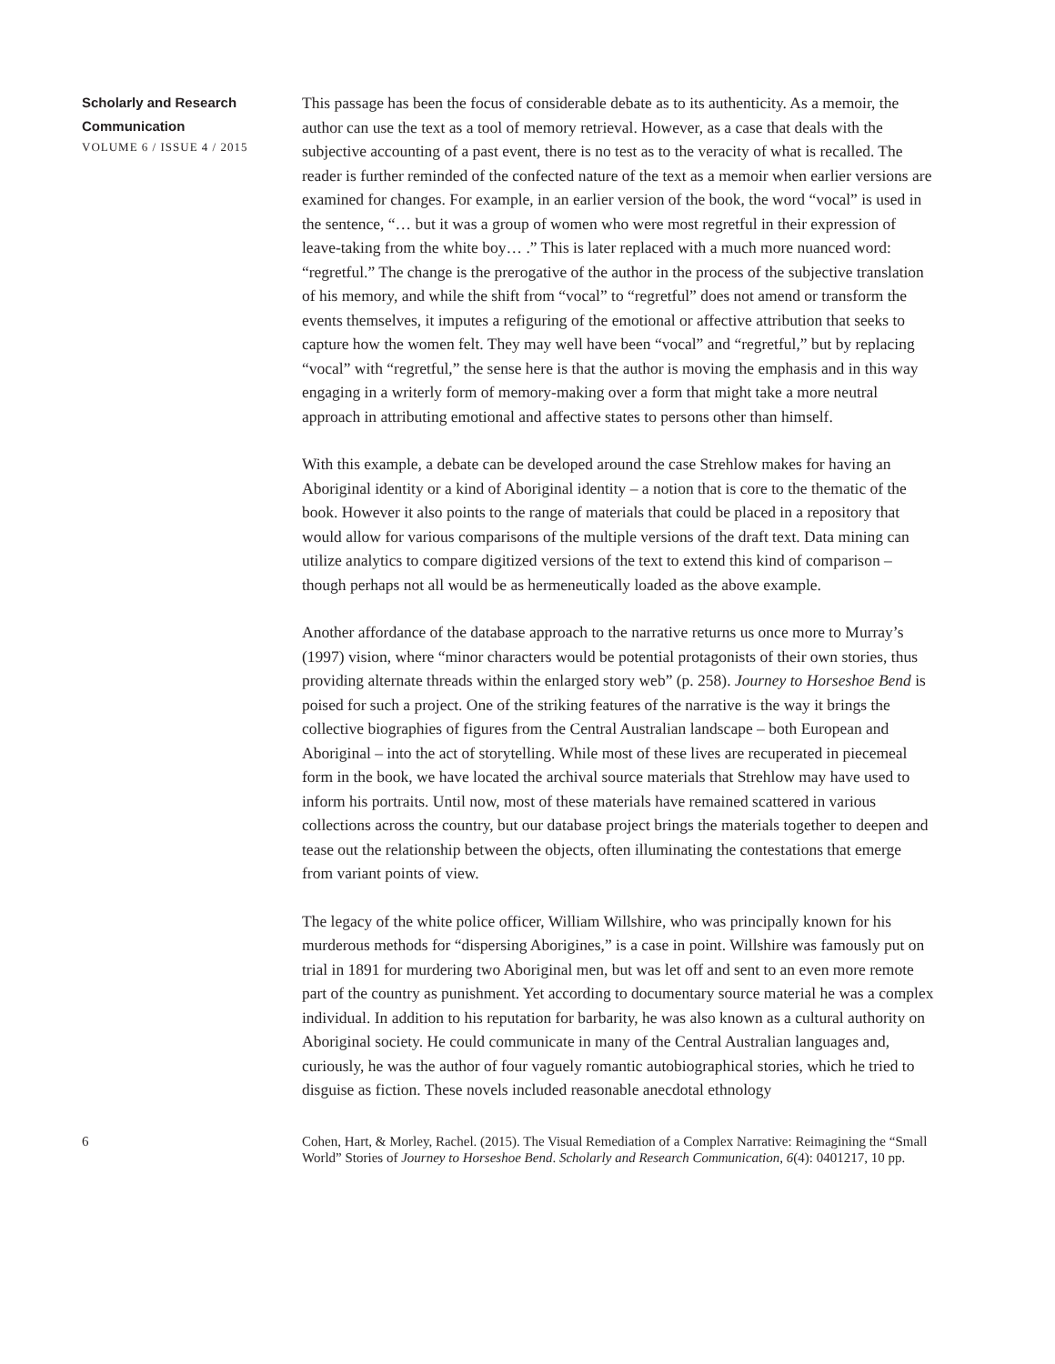Scholarly and Research Communication
VOLUME 6 / ISSUE 4 / 2015
This passage has been the focus of considerable debate as to its authenticity. As a memoir, the author can use the text as a tool of memory retrieval. However, as a case that deals with the subjective accounting of a past event, there is no test as to the veracity of what is recalled. The reader is further reminded of the confected nature of the text as a memoir when earlier versions are examined for changes. For example, in an earlier version of the book, the word “vocal” is used in the sentence, “… but it was a group of women who were most regretful in their expression of leave-taking from the white boy… .” This is later replaced with a much more nuanced word: “regretful.” The change is the prerogative of the author in the process of the subjective translation of his memory, and while the shift from “vocal” to “regretful” does not amend or transform the events themselves, it imputes a refiguring of the emotional or affective attribution that seeks to capture how the women felt. They may well have been “vocal” and “regretful,” but by replacing “vocal” with “regretful,” the sense here is that the author is moving the emphasis and in this way engaging in a writerly form of memory-making over a form that might take a more neutral approach in attributing emotional and affective states to persons other than himself.
With this example, a debate can be developed around the case Strehlow makes for having an Aboriginal identity or a kind of Aboriginal identity – a notion that is core to the thematic of the book. However it also points to the range of materials that could be placed in a repository that would allow for various comparisons of the multiple versions of the draft text. Data mining can utilize analytics to compare digitized versions of the text to extend this kind of comparison – though perhaps not all would be as hermeneutically loaded as the above example.
Another affordance of the database approach to the narrative returns us once more to Murray’s (1997) vision, where “minor characters would be potential protagonists of their own stories, thus providing alternate threads within the enlarged story web” (p. 258). Journey to Horseshoe Bend is poised for such a project. One of the striking features of the narrative is the way it brings the collective biographies of figures from the Central Australian landscape – both European and Aboriginal – into the act of storytelling. While most of these lives are recuperated in piecemeal form in the book, we have located the archival source materials that Strehlow may have used to inform his portraits. Until now, most of these materials have remained scattered in various collections across the country, but our database project brings the materials together to deepen and tease out the relationship between the objects, often illuminating the contestations that emerge from variant points of view.
The legacy of the white police officer, William Willshire, who was principally known for his murderous methods for “dispersing Aborigines,” is a case in point. Willshire was famously put on trial in 1891 for murdering two Aboriginal men, but was let off and sent to an even more remote part of the country as punishment. Yet according to documentary source material he was a complex individual. In addition to his reputation for barbarity, he was also known as a cultural authority on Aboriginal society. He could communicate in many of the Central Australian languages and, curiously, he was the author of four vaguely romantic autobiographical stories, which he tried to disguise as fiction. These novels included reasonable anecdotal ethnology
6 Cohen, Hart, & Morley, Rachel. (2015). The Visual Remediation of a Complex Narrative: Reimagining the “Small World” Stories of Journey to Horseshoe Bend. Scholarly and Research Communication, 6(4): 0401217, 10 pp.